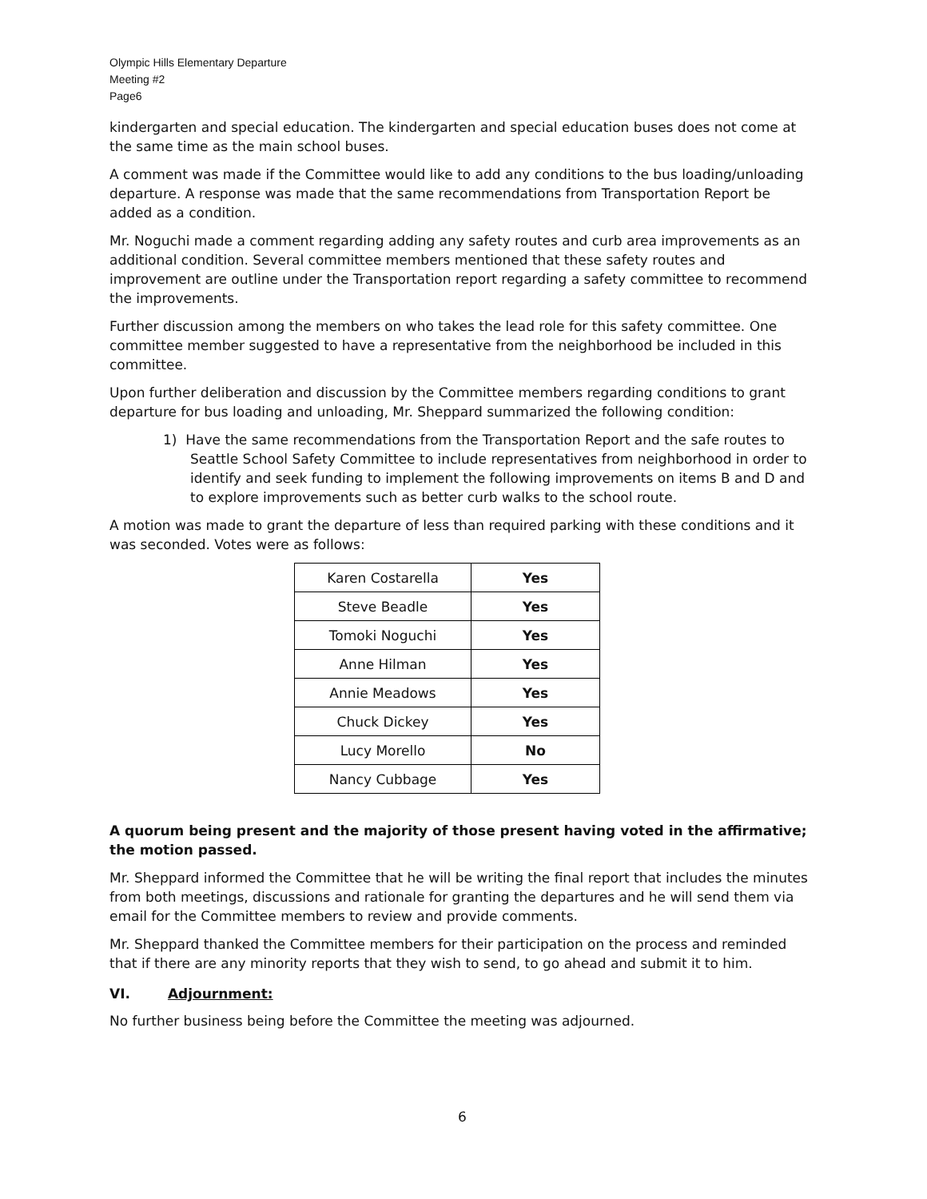Olympic Hills Elementary Departure
Meeting #2
Page6
kindergarten and special education. The kindergarten and special education buses does not come at the same time as the main school buses.
A comment was made if the Committee would like to add any conditions to the bus loading/unloading departure. A response was made that the same recommendations from Transportation Report be added as a condition.
Mr. Noguchi made a comment regarding adding any safety routes and curb area improvements as an additional condition. Several committee members mentioned that these safety routes and improvement are outline under the Transportation report regarding a safety committee to recommend the improvements.
Further discussion among the members on who takes the lead role for this safety committee. One committee member suggested to have a representative from the neighborhood be included in this committee.
Upon further deliberation and discussion by the Committee members regarding conditions to grant departure for bus loading and unloading, Mr. Sheppard summarized the following condition:
1) Have the same recommendations from the Transportation Report and the safe routes to Seattle School Safety Committee to include representatives from neighborhood in order to identify and seek funding to implement the following improvements on items B and D and to explore improvements such as better curb walks to the school route.
A motion was made to grant the departure of less than required parking with these conditions and it was seconded. Votes were as follows:
| Karen Costarella | Yes |
| Steve Beadle | Yes |
| Tomoki Noguchi | Yes |
| Anne Hilman | Yes |
| Annie Meadows | Yes |
| Chuck Dickey | Yes |
| Lucy Morello | No |
| Nancy Cubbage | Yes |
A quorum being present and the majority of those present having voted in the affirmative; the motion passed.
Mr. Sheppard informed the Committee that he will be writing the final report that includes the minutes from both meetings, discussions and rationale for granting the departures and he will send them via email for the Committee members to review and provide comments.
Mr. Sheppard thanked the Committee members for their participation on the process and reminded that if there are any minority reports that they wish to send, to go ahead and submit it to him.
VI. Adjournment:
No further business being before the Committee the meeting was adjourned.
6